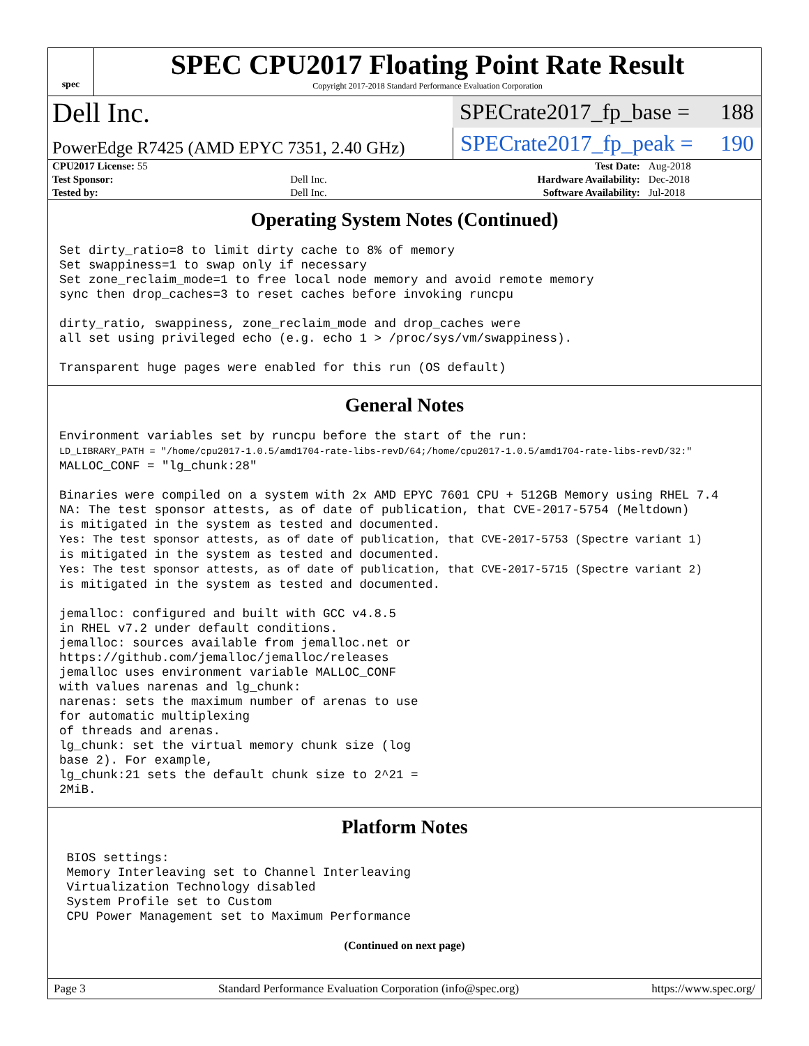spec
SPEC CPU2017 Floating Point Rate Result
Copyright 2017-2018 Standard Performance Evaluation Corporation
Dell Inc.
PowerEdge R7425 (AMD EPYC 7351, 2.40 GHz)
SPECrate2017_fp_base = 188
SPECrate2017_fp_peak = 190
| CPU2017 License: 55 | | Test Date: | Aug-2018 |
| Test Sponsor: | Dell Inc. | Hardware Availability: | Dec-2018 |
| Tested by: | Dell Inc. | Software Availability: | Jul-2018 |
Operating System Notes (Continued)
Set dirty_ratio=8 to limit dirty cache to 8% of memory
Set swappiness=1 to swap only if necessary
Set zone_reclaim_mode=1 to free local node memory and avoid remote memory
sync then drop_caches=3 to reset caches before invoking runcpu

dirty_ratio, swappiness, zone_reclaim_mode and drop_caches were
all set using privileged echo (e.g. echo 1 > /proc/sys/vm/swappiness).

Transparent huge pages were enabled for this run (OS default)
General Notes
Environment variables set by runcpu before the start of the run:
LD_LIBRARY_PATH = "/home/cpu2017-1.0.5/amd1704-rate-libs-revD/64;/home/cpu2017-1.0.5/amd1704-rate-libs-revD/32:"
MALLOC_CONF = "lg_chunk:28"

Binaries were compiled on a system with 2x AMD EPYC 7601 CPU + 512GB Memory using RHEL 7.4
NA: The test sponsor attests, as of date of publication, that CVE-2017-5754 (Meltdown)
is mitigated in the system as tested and documented.
Yes: The test sponsor attests, as of date of publication, that CVE-2017-5753 (Spectre variant 1)
is mitigated in the system as tested and documented.
Yes: The test sponsor attests, as of date of publication, that CVE-2017-5715 (Spectre variant 2)
is mitigated in the system as tested and documented.

jemalloc: configured and built with GCC v4.8.5
in RHEL v7.2 under default conditions.
jemalloc: sources available from jemalloc.net or
https://github.com/jemalloc/jemalloc/releases
jemalloc uses environment variable MALLOC_CONF
with values narenas and lg_chunk:
narenas: sets the maximum number of arenas to use
for automatic multiplexing
of threads and arenas.
lg_chunk: set the virtual memory chunk size (log
base 2). For example,
lg_chunk:21 sets the default chunk size to 2^21 =
2MiB.
Platform Notes
 BIOS settings:
 Memory Interleaving set to Channel Interleaving
 Virtualization Technology disabled
 System Profile set to Custom
 CPU Power Management set to Maximum Performance
(Continued on next page)
Page 3 Standard Performance Evaluation Corporation (info@spec.org) https://www.spec.org/